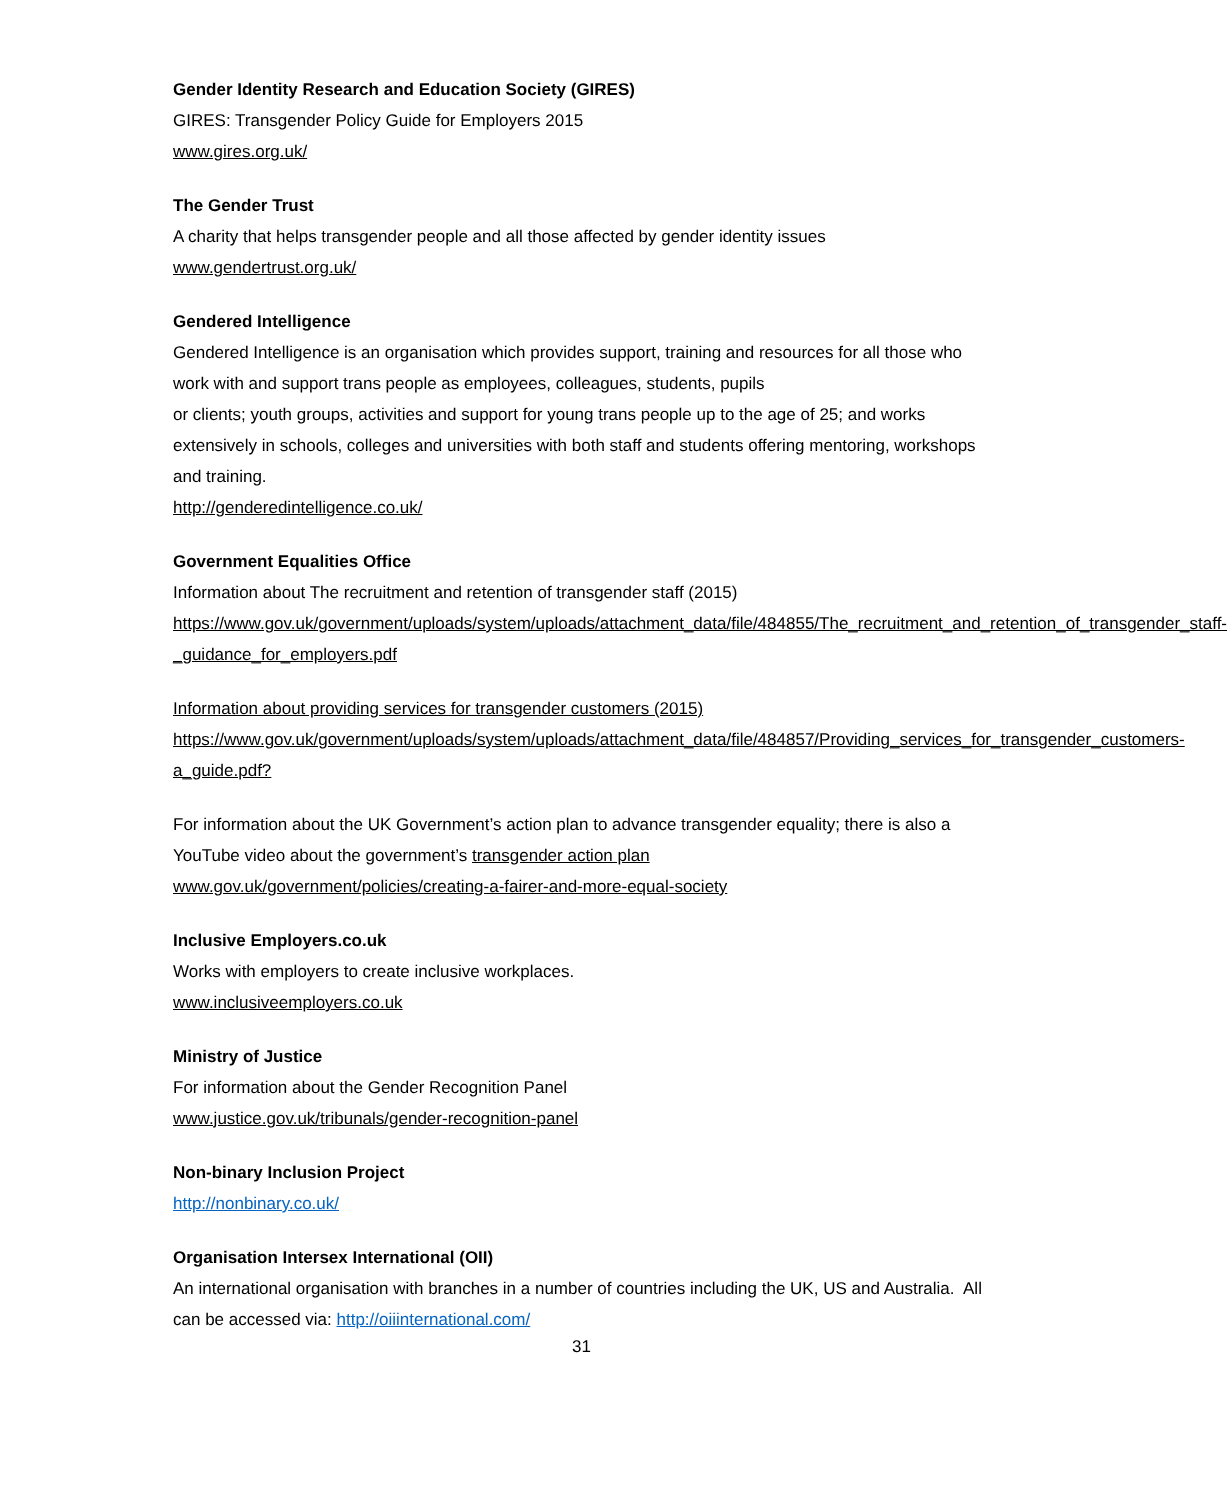Gender Identity Research and Education Society (GIRES)
GIRES: Transgender Policy Guide for Employers 2015
www.gires.org.uk/
The Gender Trust
A charity that helps transgender people and all those affected by gender identity issues
www.gendertrust.org.uk/
Gendered Intelligence
Gendered Intelligence is an organisation which provides support, training and resources for all those who work with and support trans people as employees, colleagues, students, pupils
or clients; youth groups, activities and support for young trans people up to the age of 25; and works extensively in schools, colleges and universities with both staff and students offering mentoring, workshops and training.
http://genderedintelligence.co.uk/
Government Equalities Office
Information about The recruitment and retention of transgender staff (2015)
https://www.gov.uk/government/uploads/system/uploads/attachment_data/file/484855/The_recruitment_and_retention_of_transgender_staff-_guidance_for_employers.pdf
Information about providing services for transgender customers (2015)
https://www.gov.uk/government/uploads/system/uploads/attachment_data/file/484857/Providing_services_for_transgender_customers-a_guide.pdf?
For information about the UK Government’s action plan to advance transgender equality; there is also a YouTube video about the government’s transgender action plan
www.gov.uk/government/policies/creating-a-fairer-and-more-equal-society
Inclusive Employers.co.uk
Works with employers to create inclusive workplaces.
www.inclusiveemployers.co.uk
Ministry of Justice
For information about the Gender Recognition Panel
www.justice.gov.uk/tribunals/gender-recognition-panel
Non-binary Inclusion Project
http://nonbinary.co.uk/
Organisation Intersex International (OII)
An international organisation with branches in a number of countries including the UK, US and Australia. All can be accessed via: http://oiiinternational.com/
31